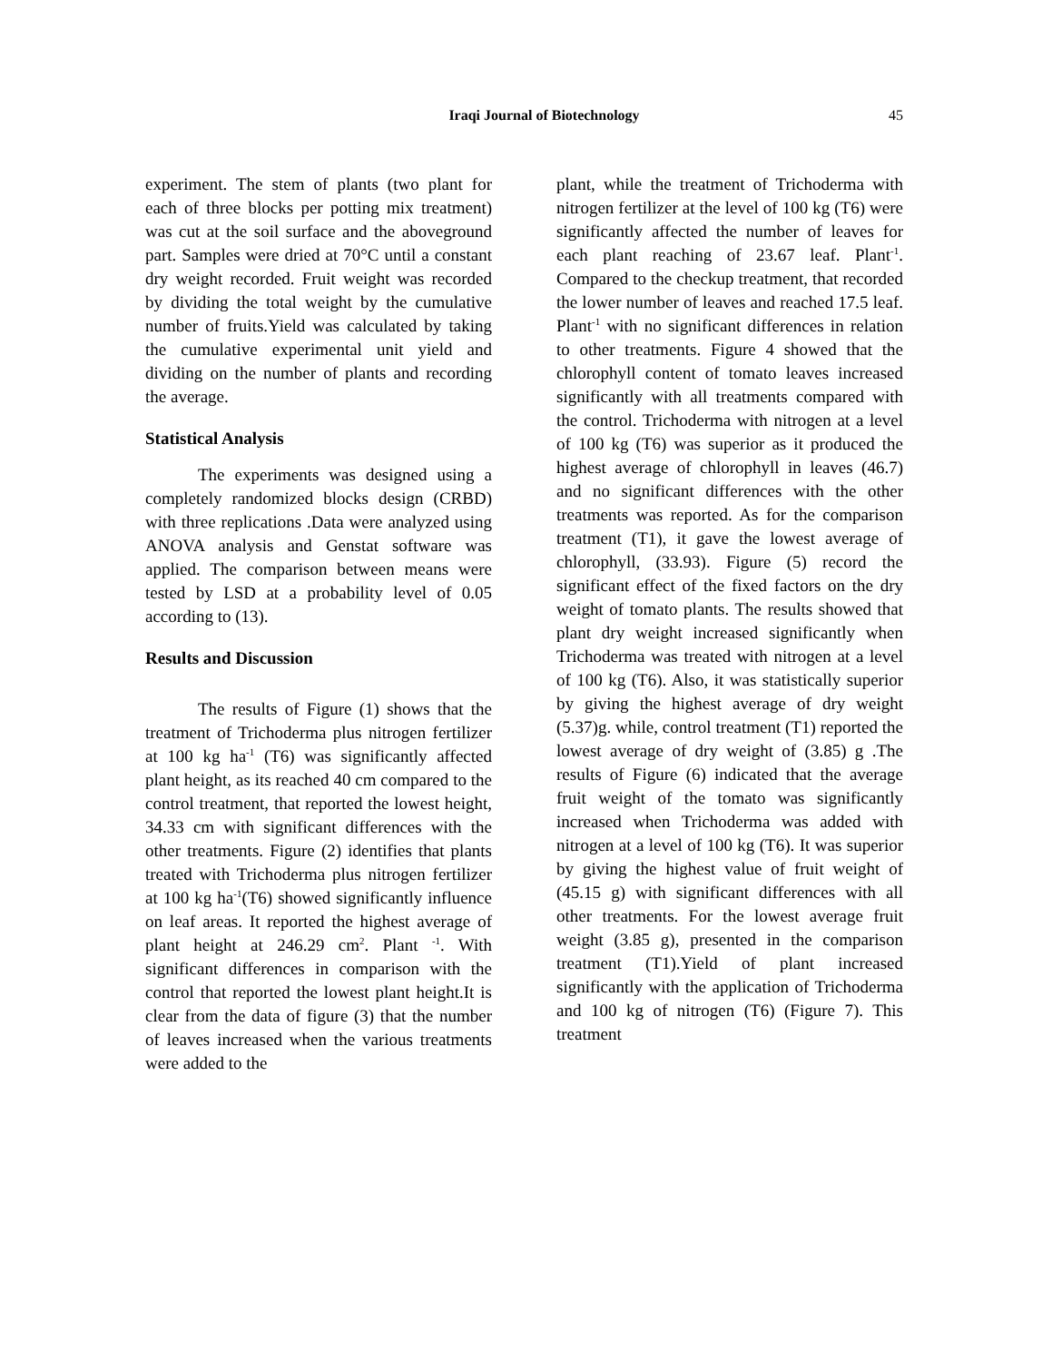Iraqi Journal of Biotechnology 45
experiment. The stem of plants (two plant for each of three blocks per potting mix treatment) was cut at the soil surface and the aboveground part. Samples were dried at 70°C until a constant dry weight recorded. Fruit weight was recorded by dividing the total weight by the cumulative number of fruits.Yield was calculated by taking the cumulative experimental unit yield and dividing on the number of plants and recording the average.
Statistical Analysis
The experiments was designed using a completely randomized blocks design (CRBD) with three replications .Data were analyzed using ANOVA analysis and Genstat software was applied. The comparison between means were tested by LSD at a probability level of 0.05 according to (13).
Results and Discussion
The results of Figure (1) shows that the treatment of Trichoderma plus nitrogen fertilizer at 100 kg ha<sup>-1</sup> (T6) was significantly affected plant height, as its reached 40 cm compared to the control treatment, that reported the lowest height, 34.33 cm with significant differences with the other treatments. Figure (2) identifies that plants treated with Trichoderma plus nitrogen fertilizer at 100 kg ha<sup>-1</sup>(T6) showed significantly influence on leaf areas. It reported the highest average of plant height at 246.29 cm<sup>2</sup>. Plant <sup>-1</sup>. With significant differences in comparison with the control that reported the lowest plant height.It is clear from the data of figure (3) that the number of leaves increased when the various treatments were added to the
plant, while the treatment of Trichoderma with nitrogen fertilizer at the level of 100 kg (T6) were significantly affected the number of leaves for each plant reaching of 23.67 leaf. Plant<sup>-1</sup>. Compared to the checkup treatment, that recorded the lower number of leaves and reached 17.5 leaf. Plant<sup>-1</sup> with no significant differences in relation to other treatments. Figure 4 showed that the chlorophyll content of tomato leaves increased significantly with all treatments compared with the control. Trichoderma with nitrogen at a level of 100 kg (T6) was superior as it produced the highest average of chlorophyll in leaves (46.7) and no significant differences with the other treatments was reported. As for the comparison treatment (T1), it gave the lowest average of chlorophyll, (33.93). Figure (5) record the significant effect of the fixed factors on the dry weight of tomato plants. The results showed that plant dry weight increased significantly when Trichoderma was treated with nitrogen at a level of 100 kg (T6). Also, it was statistically superior by giving the highest average of dry weight (5.37)g. while, control treatment (T1) reported the lowest average of dry weight of (3.85) g .The results of Figure (6) indicated that the average fruit weight of the tomato was significantly increased when Trichoderma was added with nitrogen at a level of 100 kg (T6). It was superior by giving the highest value of fruit weight of (45.15 g) with significant differences with all other treatments. For the lowest average fruit weight (3.85 g), presented in the comparison treatment (T1).Yield of plant increased significantly with the application of Trichoderma and 100 kg of nitrogen (T6) (Figure 7). This treatment